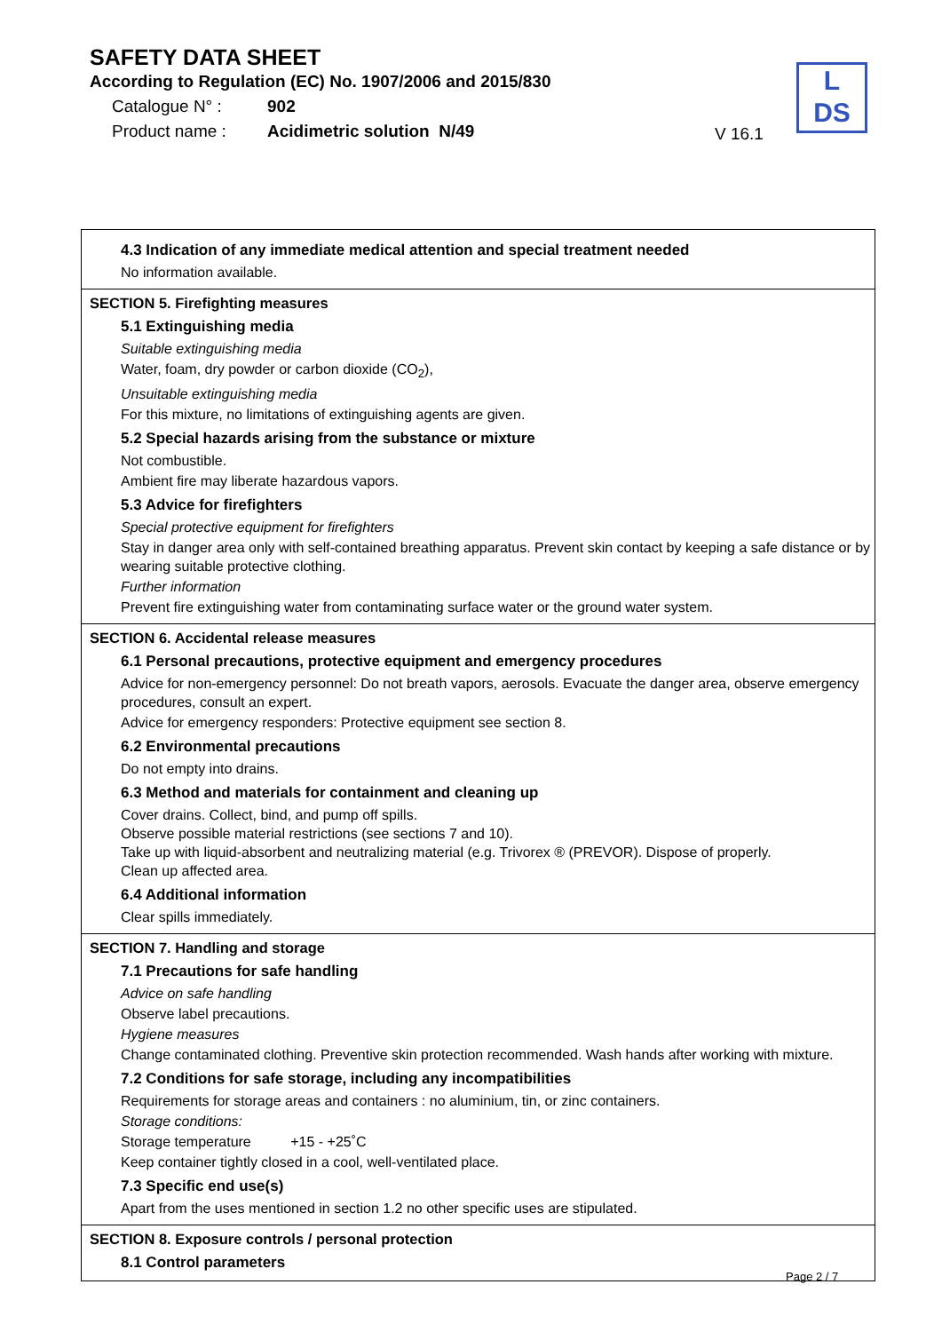SAFETY DATA SHEET
According to Regulation (EC) No. 1907/2006 and 2015/830
Catalogue N° : 902
Product name : Acidimetric solution N/49
V 16.1
L
DS
4.3 Indication of any immediate medical attention and special treatment needed
No information available.
SECTION 5. Firefighting measures
5.1 Extinguishing media
Suitable extinguishing media
Water, foam, dry powder or carbon dioxide (CO<sub>2</sub>),
Unsuitable extinguishing media
For this mixture, no limitations of extinguishing agents are given.
5.2 Special hazards arising from the substance or mixture
Not combustible.
Ambient fire may liberate hazardous vapors.
5.3 Advice for firefighters
Special protective equipment for firefighters
Stay in danger area only with self-contained breathing apparatus. Prevent skin contact by keeping a safe distance or by wearing suitable protective clothing.
Further information
Prevent fire extinguishing water from contaminating surface water or the ground water system.
SECTION 6. Accidental release measures
6.1 Personal precautions, protective equipment and emergency procedures
Advice for non-emergency personnel: Do not breath vapors, aerosols. Evacuate the danger area, observe emergency procedures, consult an expert.
Advice for emergency responders: Protective equipment see section 8.
6.2 Environmental precautions
Do not empty into drains.
6.3 Method and materials for containment and cleaning up
Cover drains. Collect, bind, and pump off spills.
Observe possible material restrictions (see sections 7 and 10).
Take up with liquid-absorbent and neutralizing material (e.g. Trivorex ® (PREVOR). Dispose of properly.
Clean up affected area.
6.4 Additional information
Clear spills immediately.
SECTION 7. Handling and storage
7.1 Precautions for safe handling
Advice on safe handling
Observe label precautions.
Hygiene measures
Change contaminated clothing. Preventive skin protection recommended. Wash hands after working with mixture.
7.2 Conditions for safe storage, including any incompatibilities
Requirements for storage areas and containers : no aluminium, tin, or zinc containers.
Storage conditions:
Storage temperature +15 - +25˚C
Keep container tightly closed in a cool, well-ventilated place.
7.3 Specific end use(s)
Apart from the uses mentioned in section 1.2 no other specific uses are stipulated.
SECTION 8. Exposure controls / personal protection
8.1 Control parameters
Page 2 / 7